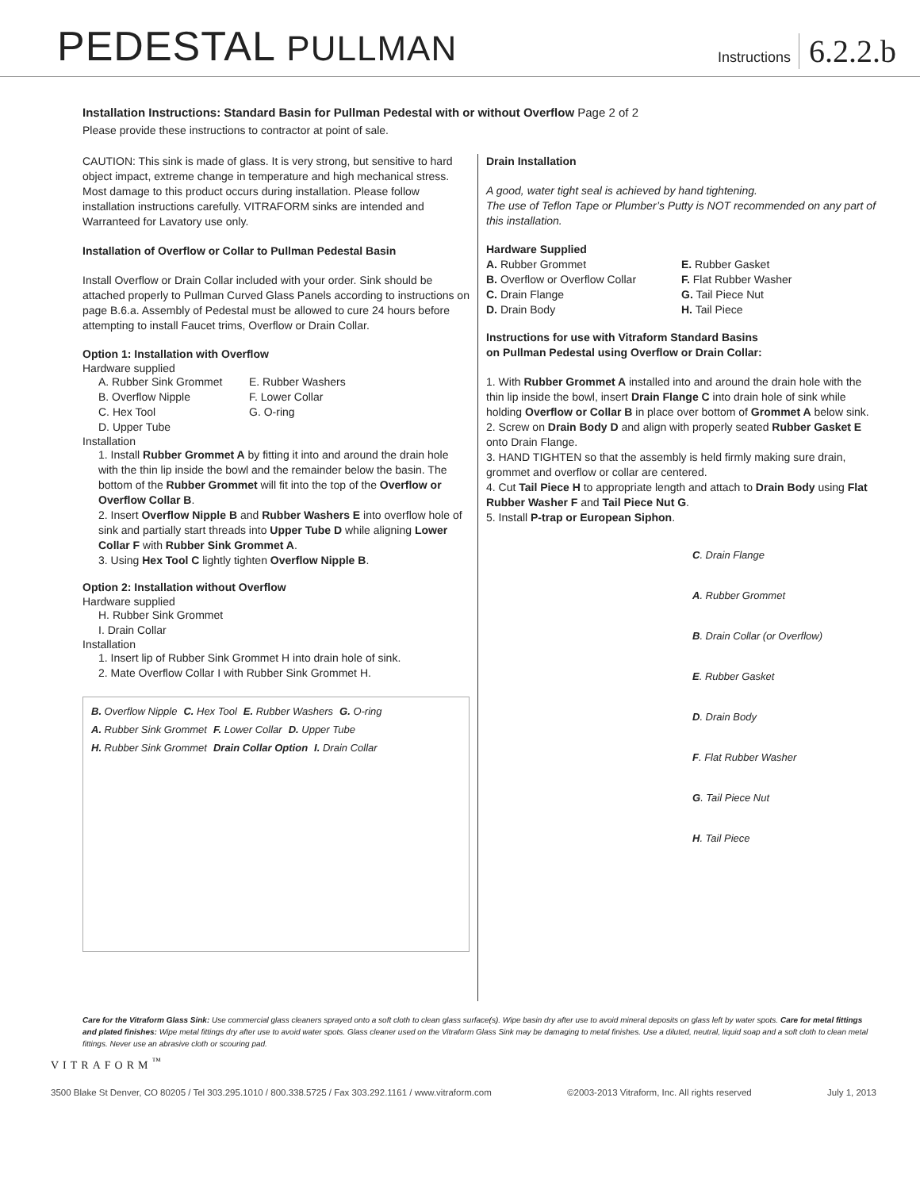PEDESTAL PULLMAN
Instructions 6.2.2.b
Installation Instructions: Standard Basin for Pullman Pedestal with or without Overflow Page 2 of 2
Please provide these instructions to contractor at point of sale.
CAUTION: This sink is made of glass. It is very strong, but sensitive to hard object impact, extreme change in temperature and high mechanical stress. Most damage to this product occurs during installation. Please follow installation instructions carefully. VITRAFORM sinks are intended and Warranteed for Lavatory use only.
Installation of Overflow or Collar to Pullman Pedestal Basin
Install Overflow or Drain Collar included with your order. Sink should be attached properly to Pullman Curved Glass Panels according to instructions on page B.6.a. Assembly of Pedestal must be allowed to cure 24 hours before attempting to install Faucet trims, Overflow or Drain Collar.
Option 1: Installation with Overflow
Hardware supplied
A. Rubber Sink Grommet E. Rubber Washers B. Overflow Nipple F. Lower Collar C. Hex Tool G. O-ring D. Upper Tube
Installation
1. Install Rubber Grommet A by fitting it into and around the drain hole with the thin lip inside the bowl and the remainder below the basin. The bottom of the Rubber Grommet will fit into the top of the Overflow or Overflow Collar B.
2. Insert Overflow Nipple B and Rubber Washers E into overflow hole of sink and partially start threads into Upper Tube D while aligning Lower Collar F with Rubber Sink Grommet A.
3. Using Hex Tool C lightly tighten Overflow Nipple B.
Option 2: Installation without Overflow
Hardware supplied
H. Rubber Sink Grommet
I. Drain Collar
Installation
1. Insert lip of Rubber Sink Grommet H into drain hole of sink.
2. Mate Overflow Collar I with Rubber Sink Grommet H.
B. Overflow Nipple C. Hex Tool E. Rubber Washers G. O-ring A. Rubber Sink Grommet F. Lower Collar D. Upper Tube H. Rubber Sink Grommet Drain Collar Option I. Drain Collar
Drain Installation
A good, water tight seal is achieved by hand tightening.
The use of Teflon Tape or Plumber’s Putty is NOT recommended on any part of this installation.
Hardware Supplied
A. Rubber Grommet
E. Rubber Gasket
B. Overflow or Overflow Collar
F. Flat Rubber Washer
C. Drain Flange
G. Tail Piece Nut
D. Drain Body
H. Tail Piece
Instructions for use with Vitraform Standard Basins
on Pullman Pedestal using Overflow or Drain Collar:
1. With Rubber Grommet A installed into and around the drain hole with the thin lip inside the bowl, insert Drain Flange C into drain hole of sink while holding Overflow or Collar B in place over bottom of Grommet A below sink.
2. Screw on Drain Body D and align with properly seated Rubber Gasket E onto Drain Flange.
3. HAND TIGHTEN so that the assembly is held firmly making sure drain, grommet and overflow or collar are centered.
4. Cut Tail Piece H to appropriate length and attach to Drain Body using Flat Rubber Washer F and Tail Piece Nut G.
5. Install P-trap or European Siphon.
C. Drain Flange
A. Rubber Grommet
B. Drain Collar (or Overflow)
E. Rubber Gasket
D. Drain Body
F. Flat Rubber Washer
G. Tail Piece Nut
H. Tail Piece
Care for the Vitraform Glass Sink: Use commercial glass cleaners sprayed onto a soft cloth to clean glass surface(s). Wipe basin dry after use to avoid mineral deposits on glass left by water spots. Care for metal fittings and plated finishes: Wipe metal fittings dry after use to avoid water spots. Glass cleaner used on the Vitraform Glass Sink may be damaging to metal finishes. Use a diluted, neutral, liquid soap and a soft cloth to clean metal fittings. Never use an abrasive cloth or scouring pad.
VITRAFORM<sup>™</sup>
3500 Blake St Denver, CO 80205 / Tel 303.295.1010 / 800.338.5725 / Fax 303.292.1161 / www.vitraform.com ©2003-2013 Vitraform, Inc. All rights reserved July 1, 2013